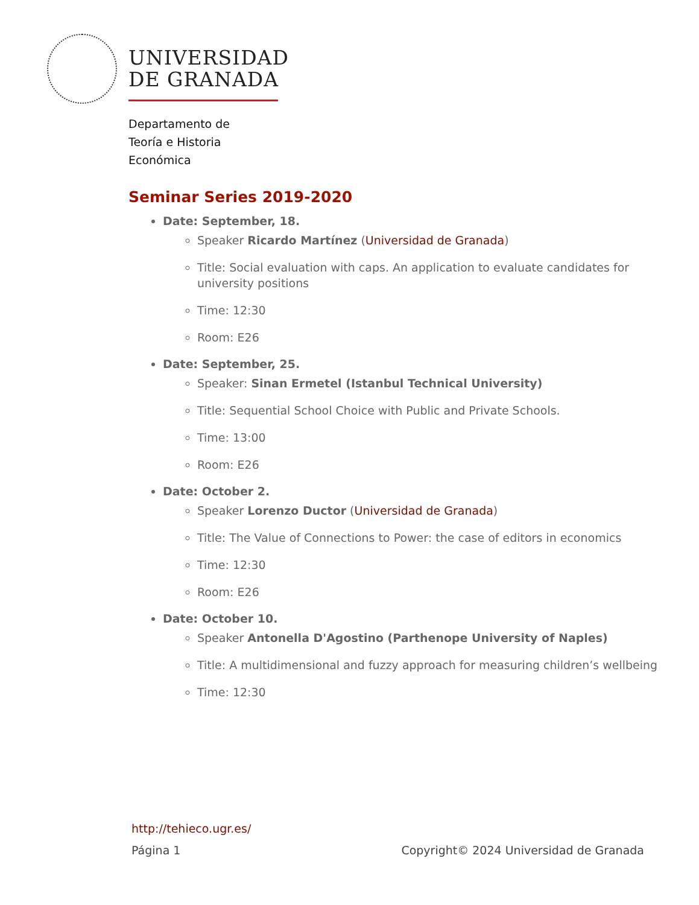UNIVERSIDAD
DE GRANADA
Departamento de
Teoría e Historia
Económica
Seminar Series 2019-2020
Date: September, 18.
Speaker Ricardo Martínez (Universidad de Granada)
Title: Social evaluation with caps. An application to evaluate candidates for university positions
Time: 12:30
Room: E26
Date: September, 25.
Speaker: Sinan Ermetel (Istanbul Technical University)
Title: Sequential School Choice with Public and Private Schools.
Time: 13:00
Room: E26
Date: October 2.
Speaker Lorenzo Ductor (Universidad de Granada)
Title: The Value of Connections to Power: the case of editors in economics
Time: 12:30
Room: E26
Date: October 10.
Speaker Antonella D'Agostino (Parthenope University of Naples)
Title: A multidimensional and fuzzy approach for measuring children’s wellbeing
Time: 12:30
http://tehieco.ugr.es/
Página 1 Copyright© 2024 Universidad de Granada